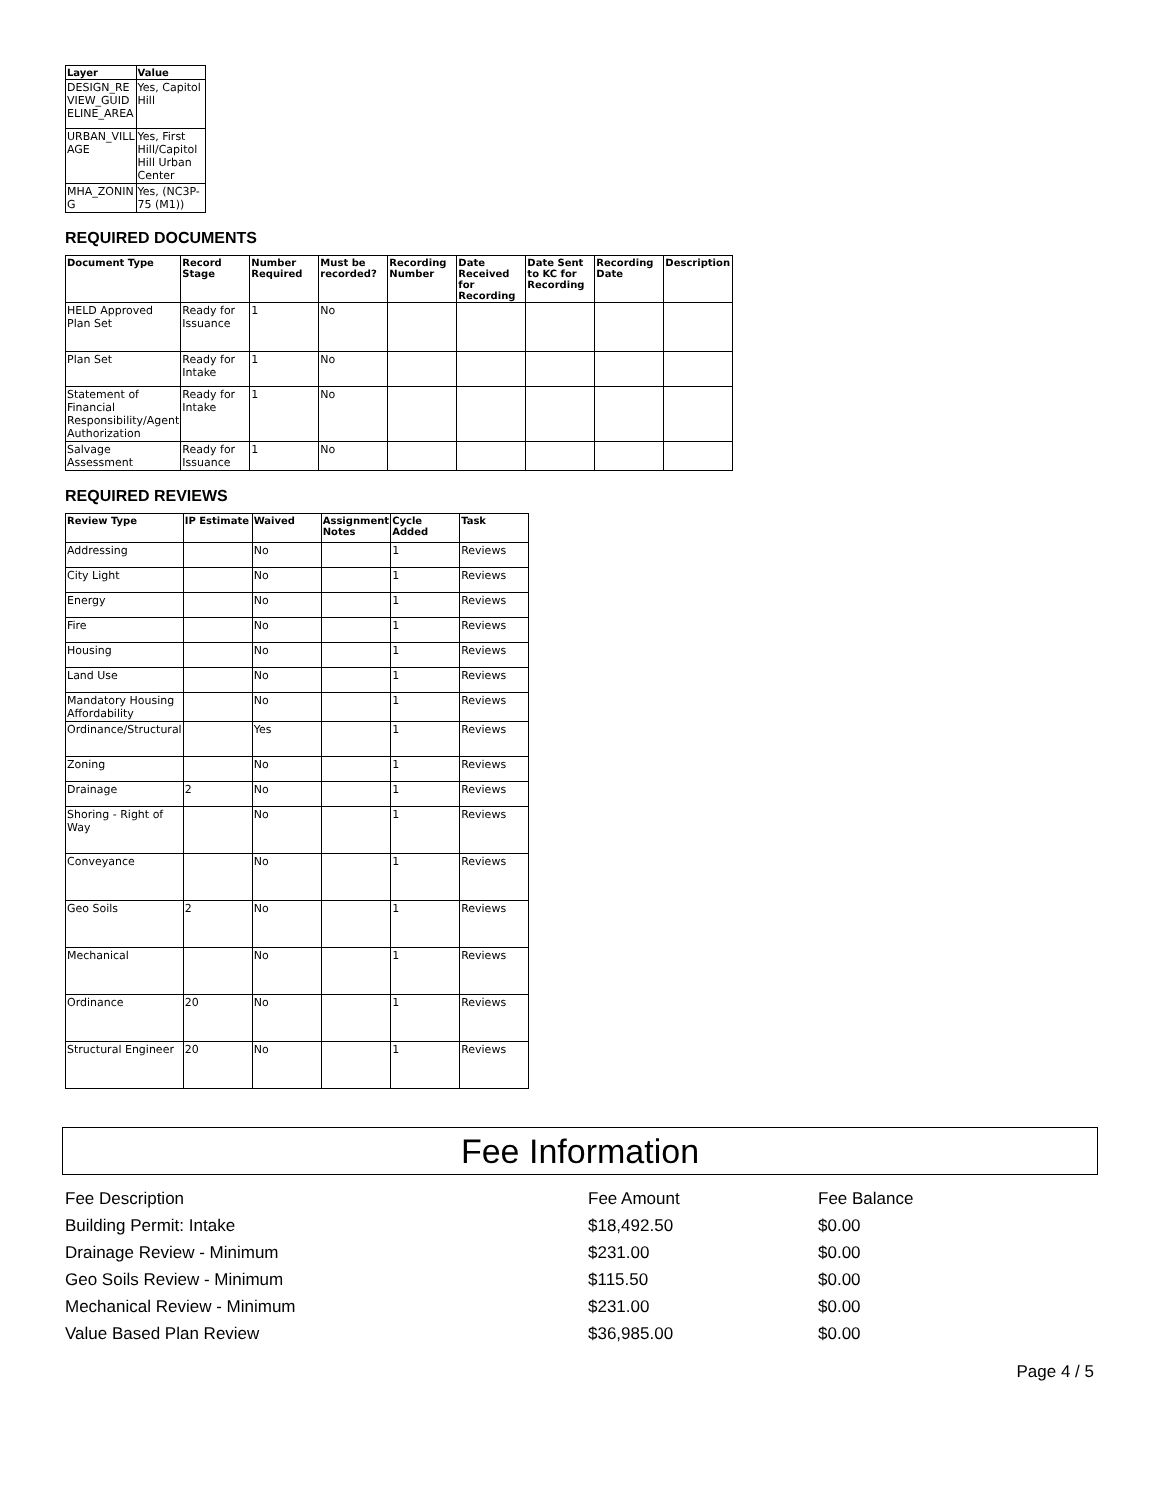| Layer | Value |
| --- | --- |
| DESIGN_RE VIEW_GUID ELINE_AREA | Yes, Capitol Hill |
| URBAN_VILL AGE | Yes, First Hill/Capitol Hill Urban Center |
| MHA_ZONIN G | Yes, (NC3P-75 (M1)) |
REQUIRED DOCUMENTS
| Document Type | Record Stage | Number Required | Must be recorded? | Recording Number | Date Received for Recording | Date Sent to KC for Recording | Recording Date | Description |
| --- | --- | --- | --- | --- | --- | --- | --- | --- |
| HELD Approved Plan Set | Ready for Issuance | 1 | No | | | | | |
| Plan Set | Ready for Intake | 1 | No | | | | | |
| Statement of Financial Responsibility/Agent Authorization | Ready for Intake | 1 | No | | | | | |
| Salvage Assessment | Ready for Issuance | 1 | No | | | | | |
REQUIRED REVIEWS
| Review Type | IP Estimate | Waived | Assignment Notes | Cycle Added | Task |
| --- | --- | --- | --- | --- | --- |
| Addressing | | No | | 1 | Reviews |
| City Light | | No | | 1 | Reviews |
| Energy | | No | | 1 | Reviews |
| Fire | | No | | 1 | Reviews |
| Housing | | No | | 1 | Reviews |
| Land Use | | No | | 1 | Reviews |
| Mandatory Housing Affordability | | No | | 1 | Reviews |
| Ordinance/Structural | | Yes | | 1 | Reviews |
| Zoning | | No | | 1 | Reviews |
| Drainage | 2 | No | | 1 | Reviews |
| Shoring - Right of Way | | No | | 1 | Reviews |
| Conveyance | | No | | 1 | Reviews |
| Geo Soils | 2 | No | | 1 | Reviews |
| Mechanical | | No | | 1 | Reviews |
| Ordinance | 20 | No | | 1 | Reviews |
| Structural Engineer | 20 | No | | 1 | Reviews |
Fee Information
| Fee Description | Fee Amount | Fee Balance |
| Building Permit: Intake | $18,492.50 | $0.00 |
| Drainage Review - Minimum | $231.00 | $0.00 |
| Geo Soils Review - Minimum | $115.50 | $0.00 |
| Mechanical Review - Minimum | $231.00 | $0.00 |
| Value Based Plan Review | $36,985.00 | $0.00 |
Page 4 / 5